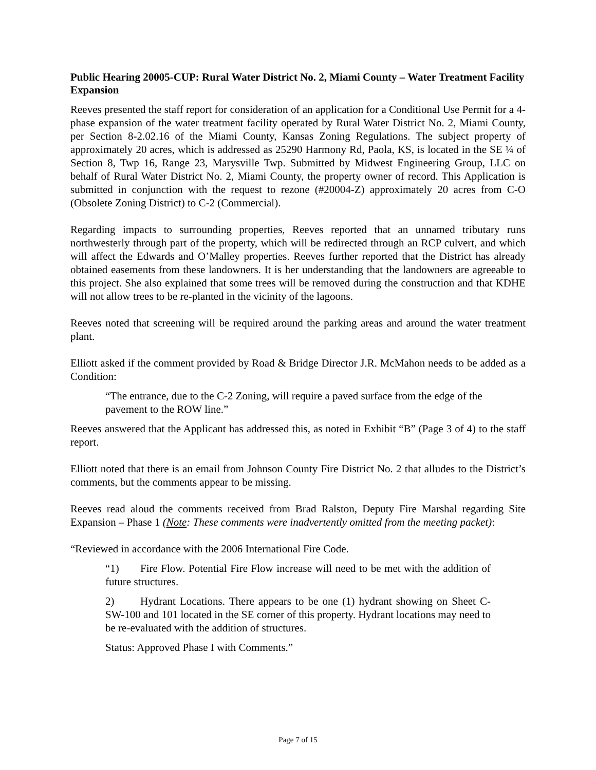Public Hearing 20005-CUP: Rural Water District No. 2, Miami County – Water Treatment Facility Expansion
Reeves presented the staff report for consideration of an application for a Conditional Use Permit for a 4-phase expansion of the water treatment facility operated by Rural Water District No. 2, Miami County, per Section 8-2.02.16 of the Miami County, Kansas Zoning Regulations. The subject property of approximately 20 acres, which is addressed as 25290 Harmony Rd, Paola, KS, is located in the SE ¼ of Section 8, Twp 16, Range 23, Marysville Twp. Submitted by Midwest Engineering Group, LLC on behalf of Rural Water District No. 2, Miami County, the property owner of record. This Application is submitted in conjunction with the request to rezone (#20004-Z) approximately 20 acres from C-O (Obsolete Zoning District) to C-2 (Commercial).
Regarding impacts to surrounding properties, Reeves reported that an unnamed tributary runs northwesterly through part of the property, which will be redirected through an RCP culvert, and which will affect the Edwards and O’Malley properties. Reeves further reported that the District has already obtained easements from these landowners. It is her understanding that the landowners are agreeable to this project. She also explained that some trees will be removed during the construction and that KDHE will not allow trees to be re-planted in the vicinity of the lagoons.
Reeves noted that screening will be required around the parking areas and around the water treatment plant.
Elliott asked if the comment provided by Road & Bridge Director J.R. McMahon needs to be added as a Condition:
“The entrance, due to the C-2 Zoning, will require a paved surface from the edge of the pavement to the ROW line.”
Reeves answered that the Applicant has addressed this, as noted in Exhibit “B” (Page 3 of 4) to the staff report.
Elliott noted that there is an email from Johnson County Fire District No. 2 that alludes to the District’s comments, but the comments appear to be missing.
Reeves read aloud the comments received from Brad Ralston, Deputy Fire Marshal regarding Site Expansion – Phase 1 (Note: These comments were inadvertently omitted from the meeting packet):
“Reviewed in accordance with the 2006 International Fire Code.
“1) Fire Flow. Potential Fire Flow increase will need to be met with the addition of future structures.
2) Hydrant Locations. There appears to be one (1) hydrant showing on Sheet C-SW-100 and 101 located in the SE corner of this property. Hydrant locations may need to be re-evaluated with the addition of structures.
Status: Approved Phase I with Comments.”
Page 7 of 15